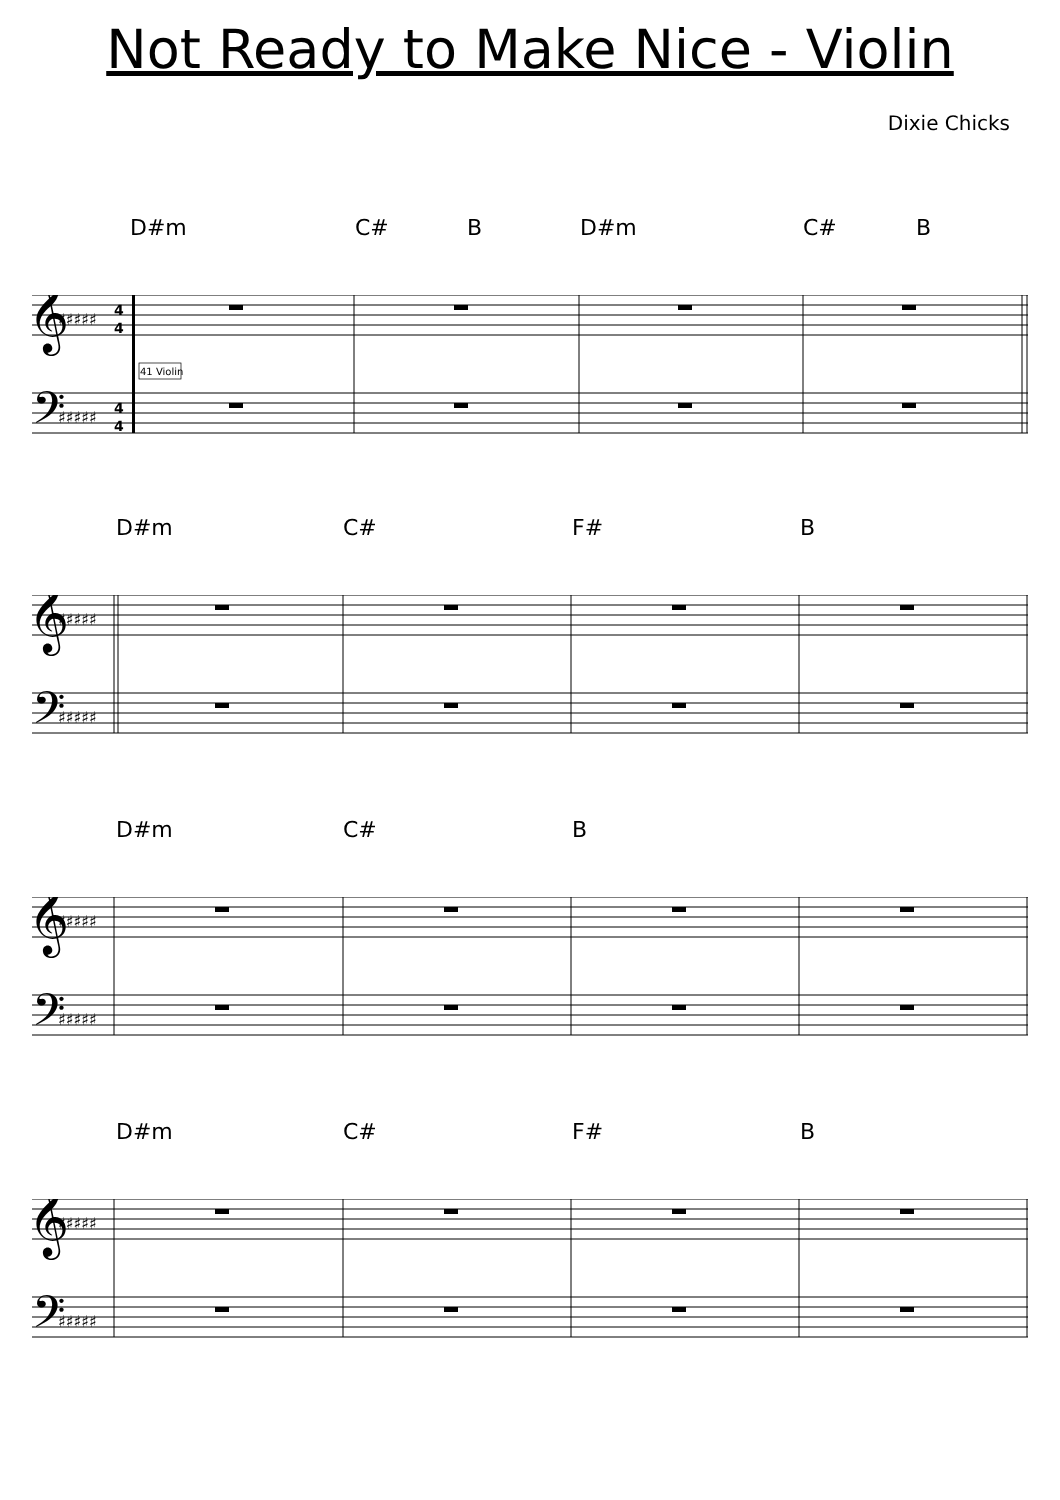Not Ready to Make Nice - Violin
Dixie Chicks
D#m C# B D#m C# B
𝄞
𝄢
♯♯♯♯♯
♯♯♯♯♯
4
4
4
4
41 Violin
D#m C# F# B
𝄞
𝄢
♯♯♯♯♯
♯♯♯♯♯
D#m C# B
𝄞
𝄢
♯♯♯♯♯
♯♯♯♯♯
D#m C# F# B
𝄞
𝄢
♯♯♯♯♯
♯♯♯♯♯